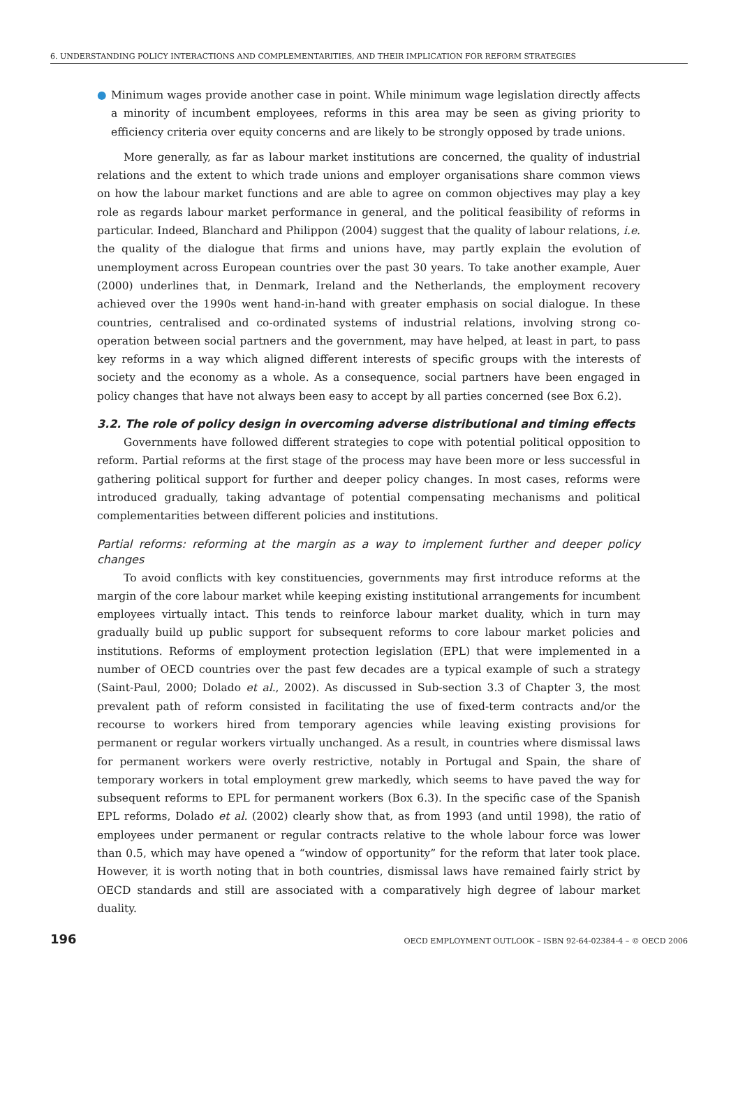6. UNDERSTANDING POLICY INTERACTIONS AND COMPLEMENTARITIES, AND THEIR IMPLICATION FOR REFORM STRATEGIES
● Minimum wages provide another case in point. While minimum wage legislation directly affects a minority of incumbent employees, reforms in this area may be seen as giving priority to efficiency criteria over equity concerns and are likely to be strongly opposed by trade unions.
More generally, as far as labour market institutions are concerned, the quality of industrial relations and the extent to which trade unions and employer organisations share common views on how the labour market functions and are able to agree on common objectives may play a key role as regards labour market performance in general, and the political feasibility of reforms in particular. Indeed, Blanchard and Philippon (2004) suggest that the quality of labour relations, i.e. the quality of the dialogue that firms and unions have, may partly explain the evolution of unemployment across European countries over the past 30 years. To take another example, Auer (2000) underlines that, in Denmark, Ireland and the Netherlands, the employment recovery achieved over the 1990s went hand-in-hand with greater emphasis on social dialogue. In these countries, centralised and co-ordinated systems of industrial relations, involving strong co-operation between social partners and the government, may have helped, at least in part, to pass key reforms in a way which aligned different interests of specific groups with the interests of society and the economy as a whole. As a consequence, social partners have been engaged in policy changes that have not always been easy to accept by all parties concerned (see Box 6.2).
3.2. The role of policy design in overcoming adverse distributional and timing effects
Governments have followed different strategies to cope with potential political opposition to reform. Partial reforms at the first stage of the process may have been more or less successful in gathering political support for further and deeper policy changes. In most cases, reforms were introduced gradually, taking advantage of potential compensating mechanisms and political complementarities between different policies and institutions.
Partial reforms: reforming at the margin as a way to implement further and deeper policy changes
To avoid conflicts with key constituencies, governments may first introduce reforms at the margin of the core labour market while keeping existing institutional arrangements for incumbent employees virtually intact. This tends to reinforce labour market duality, which in turn may gradually build up public support for subsequent reforms to core labour market policies and institutions. Reforms of employment protection legislation (EPL) that were implemented in a number of OECD countries over the past few decades are a typical example of such a strategy (Saint-Paul, 2000; Dolado et al., 2002). As discussed in Sub-section 3.3 of Chapter 3, the most prevalent path of reform consisted in facilitating the use of fixed-term contracts and/or the recourse to workers hired from temporary agencies while leaving existing provisions for permanent or regular workers virtually unchanged. As a result, in countries where dismissal laws for permanent workers were overly restrictive, notably in Portugal and Spain, the share of temporary workers in total employment grew markedly, which seems to have paved the way for subsequent reforms to EPL for permanent workers (Box 6.3). In the specific case of the Spanish EPL reforms, Dolado et al. (2002) clearly show that, as from 1993 (and until 1998), the ratio of employees under permanent or regular contracts relative to the whole labour force was lower than 0.5, which may have opened a “window of opportunity” for the reform that later took place. However, it is worth noting that in both countries, dismissal laws have remained fairly strict by OECD standards and still are associated with a comparatively high degree of labour market duality.
196 OECD EMPLOYMENT OUTLOOK – ISBN 92-64-02384-4 – © OECD 2006